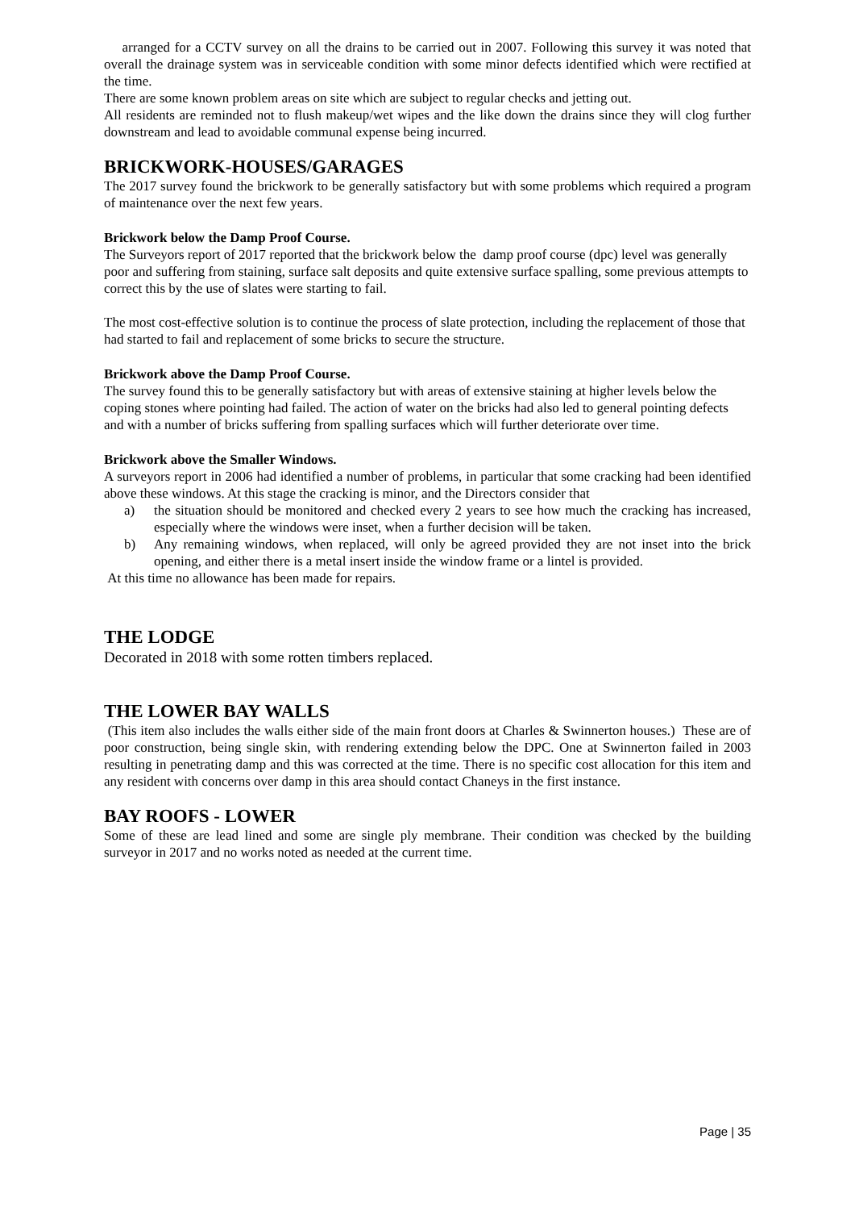arranged for a CCTV survey on all the drains to be carried out in 2007. Following this survey it was noted that overall the drainage system was in serviceable condition with some minor defects identified which were rectified at the time.
There are some known problem areas on site which are subject to regular checks and jetting out.
All residents are reminded not to flush makeup/wet wipes and the like down the drains since they will clog further downstream and lead to avoidable communal expense being incurred.
BRICKWORK-HOUSES/GARAGES
The 2017 survey found the brickwork to be generally satisfactory but with some problems which required a program of maintenance over the next few years.
Brickwork below the Damp Proof Course.
The Surveyors report of 2017 reported that the brickwork below the damp proof course (dpc) level was generally poor and suffering from staining, surface salt deposits and quite extensive surface spalling, some previous attempts to correct this by the use of slates were starting to fail.
The most cost-effective solution is to continue the process of slate protection, including the replacement of those that had started to fail and replacement of some bricks to secure the structure.
Brickwork above the Damp Proof Course.
The survey found this to be generally satisfactory but with areas of extensive staining at higher levels below the coping stones where pointing had failed. The action of water on the bricks had also led to general pointing defects and with a number of bricks suffering from spalling surfaces which will further deteriorate over time.
Brickwork above the Smaller Windows.
A surveyors report in 2006 had identified a number of problems, in particular that some cracking had been identified above these windows. At this stage the cracking is minor, and the Directors consider that
a) the situation should be monitored and checked every 2 years to see how much the cracking has increased, especially where the windows were inset, when a further decision will be taken.
b) Any remaining windows, when replaced, will only be agreed provided they are not inset into the brick opening, and either there is a metal insert inside the window frame or a lintel is provided.
At this time no allowance has been made for repairs.
THE LODGE
Decorated in 2018 with some rotten timbers replaced.
THE LOWER BAY WALLS
(This item also includes the walls either side of the main front doors at Charles & Swinnerton houses.) These are of poor construction, being single skin, with rendering extending below the DPC. One at Swinnerton failed in 2003 resulting in penetrating damp and this was corrected at the time. There is no specific cost allocation for this item and any resident with concerns over damp in this area should contact Chaneys in the first instance.
BAY ROOFS - LOWER
Some of these are lead lined and some are single ply membrane. Their condition was checked by the building surveyor in 2017 and no works noted as needed at the current time.
Page | 35